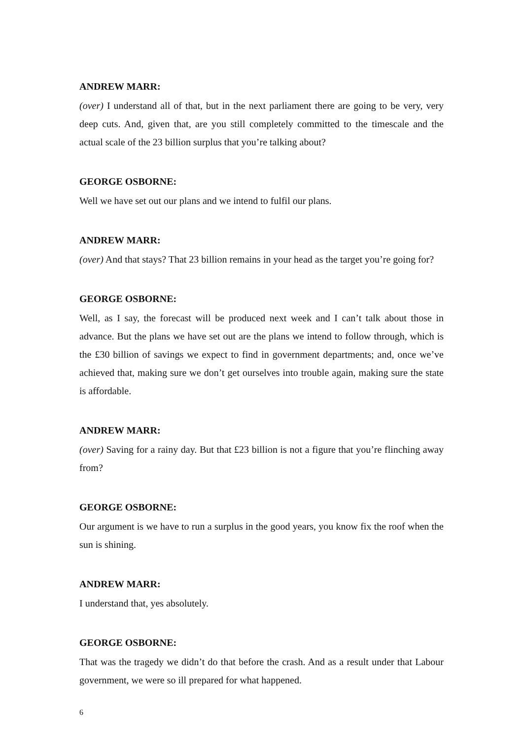ANDREW MARR:
(over) I understand all of that, but in the next parliament there are going to be very, very deep cuts. And, given that, are you still completely committed to the timescale and the actual scale of the 23 billion surplus that you’re talking about?
GEORGE OSBORNE:
Well we have set out our plans and we intend to fulfil our plans.
ANDREW MARR:
(over) And that stays? That 23 billion remains in your head as the target you’re going for?
GEORGE OSBORNE:
Well, as I say, the forecast will be produced next week and I can’t talk about those in advance. But the plans we have set out are the plans we intend to follow through, which is the £30 billion of savings we expect to find in government departments; and, once we’ve achieved that, making sure we don’t get ourselves into trouble again, making sure the state is affordable.
ANDREW MARR:
(over) Saving for a rainy day. But that £23 billion is not a figure that you’re flinching away from?
GEORGE OSBORNE:
Our argument is we have to run a surplus in the good years, you know fix the roof when the sun is shining.
ANDREW MARR:
I understand that, yes absolutely.
GEORGE OSBORNE:
That was the tragedy we didn’t do that before the crash. And as a result under that Labour government, we were so ill prepared for what happened.
6